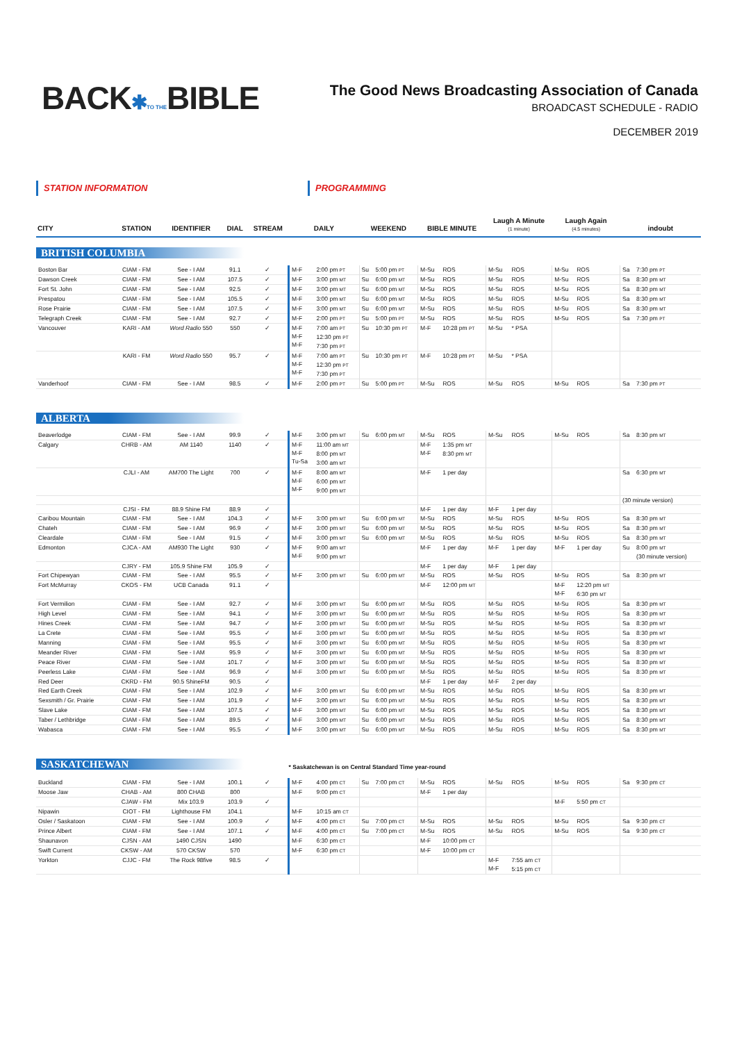BACK✱TO THEBIBLE
The Good News Broadcasting Association of Canada
BROADCAST SCHEDULE - RADIO
DECEMBER 2019
STATION INFORMATION PROGRAMMING
| CITY | STATION | IDENTIFIER | DIAL | STREAM | DAILY | | WEEKEND | | BIBLE MINUTE | | Laugh A Minute (1 minute) | | Laugh Again (4.5 minutes) | | indoubt | |
| --- | --- | --- | --- | --- | --- | --- | --- | --- | --- | --- | --- | --- | --- | --- | --- | --- |
| BRITISH COLUMBIA | | | | | | | | | | | | | | | | |
| Boston Bar | CIAM - FM | See - I AM | 91.1 | ✓ | M-F | 2:00 pm PT | Su | 5:00 pm PT | M-Su | ROS | M-Su | ROS | M-Su | ROS | Sa | 7:30 pm PT |
| Dawson Creek | CIAM - FM | See - I AM | 107.5 | ✓ | M-F | 3:00 pm MT | Su | 6:00 pm MT | M-Su | ROS | M-Su | ROS | M-Su | ROS | Sa | 8:30 pm MT |
| Fort St. John | CIAM - FM | See - I AM | 92.5 | ✓ | M-F | 3:00 pm MT | Su | 6:00 pm MT | M-Su | ROS | M-Su | ROS | M-Su | ROS | Sa | 8:30 pm MT |
| Prespatou | CIAM - FM | See - I AM | 105.5 | ✓ | M-F | 3:00 pm MT | Su | 6:00 pm MT | M-Su | ROS | M-Su | ROS | M-Su | ROS | Sa | 8:30 pm MT |
| Rose Prairie | CIAM - FM | See - I AM | 107.5 | ✓ | M-F | 3:00 pm MT | Su | 6:00 pm MT | M-Su | ROS | M-Su | ROS | M-Su | ROS | Sa | 8:30 pm MT |
| Telegraph Creek | CIAM - FM | See - I AM | 92.7 | ✓ | M-F | 2:00 pm PT | Su | 5:00 pm PT | M-Su | ROS | M-Su | ROS | M-Su | ROS | Sa | 7:30 pm PT |
| Vancouver | KARI - AM | Word Radio 550 | 550 | ✓ | M-F M-F M-F | 7:00 am PT 12:30 pm PT 7:30 pm PT | Su | 10:30 pm PT | M-F | 10:28 pm PT | M-Su | * PSA | | | | |
| | KARI - FM | Word Radio 550 | 95.7 | ✓ | M-F M-F M-F | 7:00 am PT 12:30 pm PT 7:30 pm PT | Su | 10:30 pm PT | M-F | 10:28 pm PT | M-Su | * PSA | | | | |
| Vanderhoof | CIAM - FM | See - I AM | 98.5 | ✓ | M-F | 2:00 pm PT | Su | 5:00 pm PT | M-Su | ROS | M-Su | ROS | M-Su | ROS | Sa | 7:30 pm PT |
| ALBERTA | | | | | | | | | | | | | | | | |
| Beaverlodge | CIAM - FM | See - I AM | 99.9 | ✓ | M-F | 3:00 pm MT | Su | 6:00 pm MT | M-Su | ROS | M-Su | ROS | M-Su | ROS | Sa | 8:30 pm MT |
| Calgary | CHRB - AM | AM 1140 | 1140 | ✓ | M-F M-F Tu-Sa | 11:00 am MT 8:00 pm MT 3:00 am MT | | | M-F M-F | 1:35 pm MT 8:30 pm MT | | | | | | |
| | CJLI - AM | AM700 The Light | 700 | ✓ | M-F M-F M-F | 8:00 am MT 6:00 pm MT 9:00 pm MT | | | M-F | 1 per day | | | | | Sa | 6:30 pm MT |
| | | | | | | | | | | | | | | | (30 minute version) | |
| | CJSI - FM | 88.9 Shine FM | 88.9 | ✓ | | | | | M-F | 1 per day | M-F | 1 per day | | | | |
| Caribou Mountain | CIAM - FM | See - I AM | 104.3 | ✓ | M-F | 3:00 pm MT | Su | 6:00 pm MT | M-Su | ROS | M-Su | ROS | M-Su | ROS | Sa | 8:30 pm MT |
| Chateh | CIAM - FM | See - I AM | 96.9 | ✓ | M-F | 3:00 pm MT | Su | 6:00 pm MT | M-Su | ROS | M-Su | ROS | M-Su | ROS | Sa | 8:30 pm MT |
| Cleardale | CIAM - FM | See - I AM | 91.5 | ✓ | M-F | 3:00 pm MT | Su | 6:00 pm MT | M-Su | ROS | M-Su | ROS | M-Su | ROS | Sa | 8:30 pm MT |
| Edmonton | CJCA - AM | AM930 The Light | 930 | ✓ | M-F M-F | 9:00 am MT 9:00 pm MT | | | M-F | 1 per day | M-F | 1 per day | M-F | 1 per day | Su | 8:00 pm MT (30 minute version) |
| | CJRY - FM | 105.9 Shine FM | 105.9 | ✓ | | | | | M-F | 1 per day | M-F | 1 per day | | | | |
| Fort Chipewyan | CIAM - FM | See - I AM | 95.5 | ✓ | M-F | 3:00 pm MT | Su | 6:00 pm MT | M-Su | ROS | M-Su | ROS | M-Su | ROS | Sa | 8:30 pm MT |
| Fort McMurray | CKOS - FM | UCB Canada | 91.1 | ✓ | | | | | M-F | 12:00 pm MT | | | M-F M-F | 12:20 pm MT 6:30 pm MT | | |
| Fort Vermilion | CIAM - FM | See - I AM | 92.7 | ✓ | M-F | 3:00 pm MT | Su | 6:00 pm MT | M-Su | ROS | M-Su | ROS | M-Su | ROS | Sa | 8:30 pm MT |
| High Level | CIAM - FM | See - I AM | 94.1 | ✓ | M-F | 3:00 pm MT | Su | 6:00 pm MT | M-Su | ROS | M-Su | ROS | M-Su | ROS | Sa | 8:30 pm MT |
| Hines Creek | CIAM - FM | See - I AM | 94.7 | ✓ | M-F | 3:00 pm MT | Su | 6:00 pm MT | M-Su | ROS | M-Su | ROS | M-Su | ROS | Sa | 8:30 pm MT |
| La Crete | CIAM - FM | See - I AM | 95.5 | ✓ | M-F | 3:00 pm MT | Su | 6:00 pm MT | M-Su | ROS | M-Su | ROS | M-Su | ROS | Sa | 8:30 pm MT |
| Manning | CIAM - FM | See - I AM | 95.5 | ✓ | M-F | 3:00 pm MT | Su | 6:00 pm MT | M-Su | ROS | M-Su | ROS | M-Su | ROS | Sa | 8:30 pm MT |
| Meander River | CIAM - FM | See - I AM | 95.9 | ✓ | M-F | 3:00 pm MT | Su | 6:00 pm MT | M-Su | ROS | M-Su | ROS | M-Su | ROS | Sa | 8:30 pm MT |
| Peace River | CIAM - FM | See - I AM | 101.7 | ✓ | M-F | 3:00 pm MT | Su | 6:00 pm MT | M-Su | ROS | M-Su | ROS | M-Su | ROS | Sa | 8:30 pm MT |
| Peerless Lake | CIAM - FM | See - I AM | 96.9 | ✓ | M-F | 3:00 pm MT | Su | 6:00 pm MT | M-Su | ROS | M-Su | ROS | M-Su | ROS | Sa | 8:30 pm MT |
| Red Deer | CKRD - FM | 90.5 ShineFM | 90.5 | ✓ | | | | | M-F | 1 per day | M-F | 2 per day | | | | |
| Red Earth Creek | CIAM - FM | See - I AM | 102.9 | ✓ | M-F | 3:00 pm MT | Su | 6:00 pm MT | M-Su | ROS | M-Su | ROS | M-Su | ROS | Sa | 8:30 pm MT |
| Sexsmith / Gr. Prairie | CIAM - FM | See - I AM | 101.9 | ✓ | M-F | 3:00 pm MT | Su | 6:00 pm MT | M-Su | ROS | M-Su | ROS | M-Su | ROS | Sa | 8:30 pm MT |
| Slave Lake | CIAM - FM | See - I AM | 107.5 | ✓ | M-F | 3:00 pm MT | Su | 6:00 pm MT | M-Su | ROS | M-Su | ROS | M-Su | ROS | Sa | 8:30 pm MT |
| Taber / Lethbridge | CIAM - FM | See - I AM | 89.5 | ✓ | M-F | 3:00 pm MT | Su | 6:00 pm MT | M-Su | ROS | M-Su | ROS | M-Su | ROS | Sa | 8:30 pm MT |
| Wabasca | CIAM - FM | See - I AM | 95.5 | ✓ | M-F | 3:00 pm MT | Su | 6:00 pm MT | M-Su | ROS | M-Su | ROS | M-Su | ROS | Sa | 8:30 pm MT |
| SASKATCHEWAN | | | | | * Saskatchewan is on Central Standard Time year-round | | | | | | | | | | | |
| Buckland | CIAM - FM | See - I AM | 100.1 | ✓ | M-F | 4:00 pm CT | Su | 7:00 pm CT | M-Su | ROS | M-Su | ROS | M-Su | ROS | Sa | 9:30 pm CT |
| Moose Jaw | CHAB - AM | 800 CHAB | 800 | | M-F | 9:00 pm CT | | | M-F | 1 per day | | | | | | |
| | CJAW - FM | Mix 103.9 | 103.9 | ✓ | | | | | | | | | M-F | 5:50 pm CT | | |
| Nipawin | CIOT - FM | Lighthouse FM | 104.1 | | M-F | 10:15 am CT | | | | | | | | | | |
| Osler / Saskatoon | CIAM - FM | See - I AM | 100.9 | ✓ | M-F | 4:00 pm CT | Su | 7:00 pm CT | M-Su | ROS | M-Su | ROS | M-Su | ROS | Sa | 9:30 pm CT |
| Prince Albert | CIAM - FM | See - I AM | 107.1 | ✓ | M-F | 4:00 pm CT | Su | 7:00 pm CT | M-Su | ROS | M-Su | ROS | M-Su | ROS | Sa | 9:30 pm CT |
| Shaunavon | CJSN - AM | 1490 CJSN | 1490 | | M-F | 6:30 pm CT | | | M-F | 10:00 pm CT | | | | | | |
| Swift Current | CKSW - AM | 570 CKSW | 570 | | M-F | 6:30 pm CT | | | M-F | 10:00 pm CT | | | | | | |
| Yorkton | CJJC - FM | The Rock 98five | 98.5 | ✓ | | | | | | | M-F M-F | 7:55 am CT 5:15 pm CT | | | | |